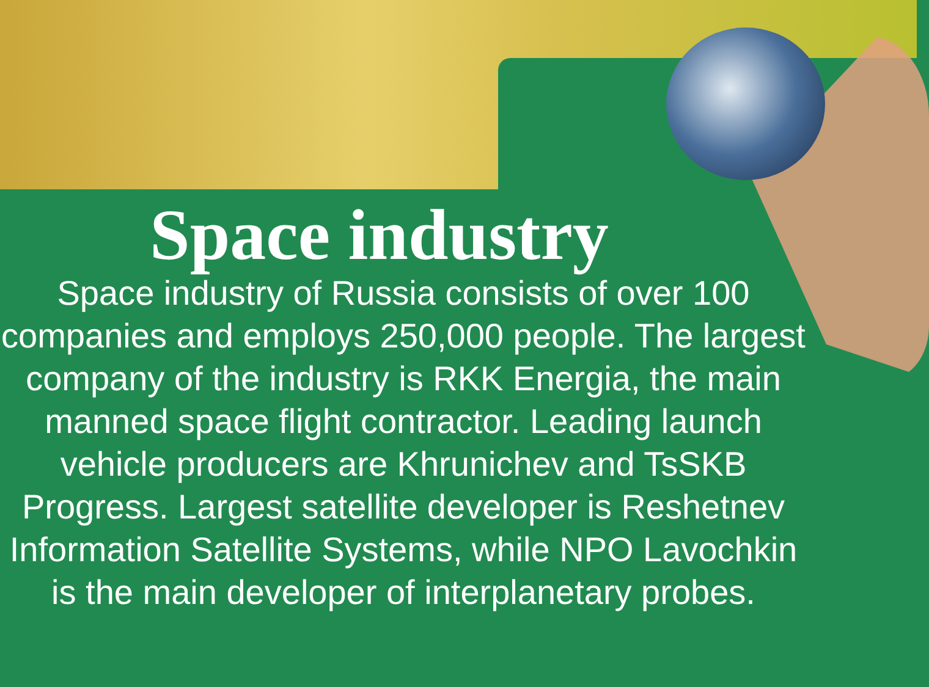Space industry
Space industry of Russia consists of over 100 companies and employs 250,000 people. The largest company of the industry is RKK Energia, the main manned space flight contractor. Leading launch vehicle producers are Khrunichev and TsSKB Progress. Largest satellite developer is Reshetnev Information Satellite Systems, while NPO Lavochkin is the main developer of interplanetary probes.